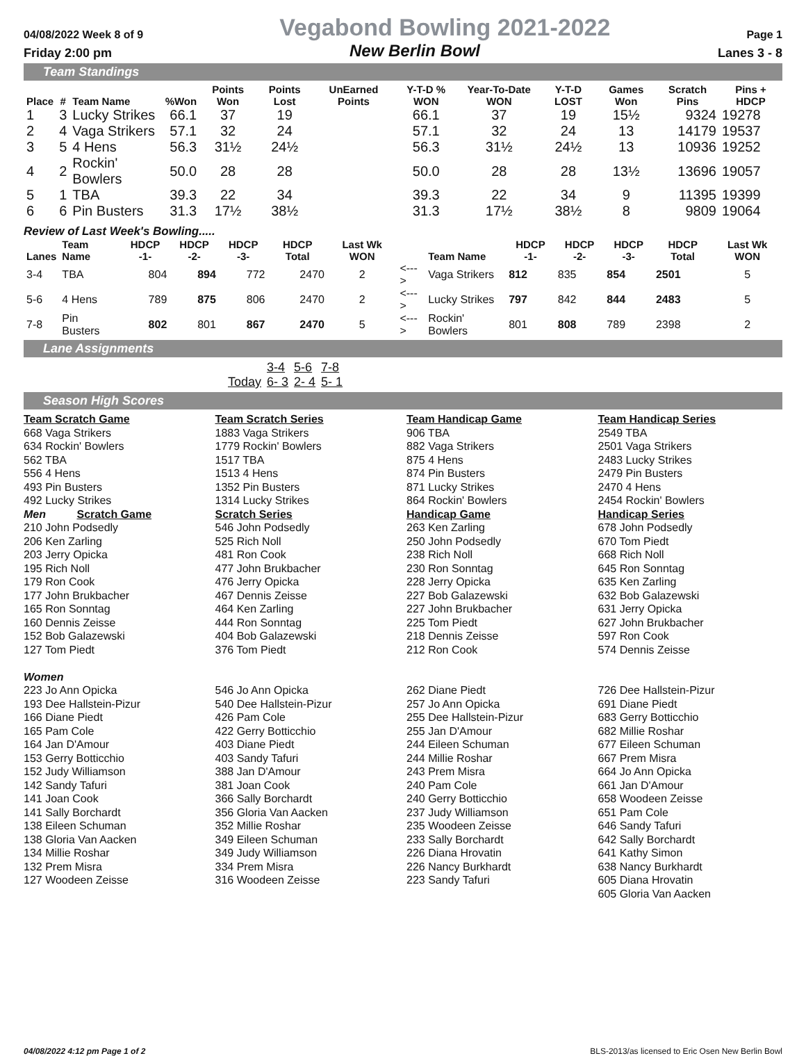04/08/2022 Week 8 of 9 Vegabond Bowling 2021-2022 Page 1
Friday 2:00 pm New Berlin Bowl Lanes 3 - 8
Team Standings
| Place | # | Team Name | %Won | Points Won | Points Lost | UnEarned Points | Y-T-D % WON | Year-To-Date WON | Y-T-D LOST | Games Won | Scratch Pins | Pins + HDCP |
| --- | --- | --- | --- | --- | --- | --- | --- | --- | --- | --- | --- | --- |
| 1 | 3 | Lucky Strikes | 66.1 | 37 | 19 | | 66.1 | 37 | 19 | 15½ | 9324 | 19278 |
| 2 | 4 | Vaga Strikers | 57.1 | 32 | 24 | | 57.1 | 32 | 24 | 13 | 14179 | 19537 |
| 3 | 5 | 4 Hens | 56.3 | 31½ | 24½ | | 56.3 | 31½ | 24½ | 13 | 10936 | 19252 |
| 4 | 2 | Rockin' Bowlers | 50.0 | 28 | 28 | | 50.0 | 28 | 28 | 13½ | 13696 | 19057 |
| 5 | 1 | TBA | 39.3 | 22 | 34 | | 39.3 | 22 | 34 | 9 | 11395 | 19399 |
| 6 | 6 | Pin Busters | 31.3 | 17½ | 38½ | | 31.3 | 17½ | 38½ | 8 | 9809 | 19064 |
Review of Last Week's Bowling.....
| Lanes | Team Name | HDCP -1- | HDCP -2- | HDCP -3- | HDCP Total | Last Wk WON | | Team Name | HDCP -1- | HDCP -2- | HDCP -3- | HDCP Total | Last Wk WON |
| --- | --- | --- | --- | --- | --- | --- | --- | --- | --- | --- | --- | --- | --- |
| 3-4 | TBA | 804 | 894 | 772 | 2470 | 2 | <---> | Vaga Strikers | 812 | 835 | 854 | 2501 | 5 |
| 5-6 | 4 Hens | 789 | 875 | 806 | 2470 | 2 | <---> | Lucky Strikes | 797 | 842 | 844 | 2483 | 5 |
| 7-8 | Pin Busters | 802 | 801 | 867 | 2470 | 5 | <---> | Rockin' Bowlers | 801 | 808 | 789 | 2398 | 2 |
Lane Assignments
| | 3-4 | 5-6 | 7-8 |
| Today | 6- 3 | 2- 4 | 5- 1 |
Season High Scores
Team Scratch Game
668 Vaga Strikers
634 Rockin' Bowlers
562 TBA
556 4 Hens
493 Pin Busters
492 Lucky Strikes
Team Scratch Series
1883 Vaga Strikers
1779 Rockin' Bowlers
1517 TBA
1513 4 Hens
1352 Pin Busters
1314 Lucky Strikes
Team Handicap Game
906 TBA
882 Vaga Strikers
875 4 Hens
874 Pin Busters
871 Lucky Strikes
864 Rockin' Bowlers
Team Handicap Series
2549 TBA
2501 Vaga Strikers
2483 Lucky Strikes
2479 Pin Busters
2470 4 Hens
2454 Rockin' Bowlers
Men Scratch Game
210 John Podsedly
206 Ken Zarling
203 Jerry Opicka
195 Rich Noll
179 Ron Cook
177 John Brukbacher
165 Ron Sonntag
160 Dennis Zeisse
152 Bob Galazewski
127 Tom Piedt
Women
223 Jo Ann Opicka
193 Dee Hallstein-Pizur
166 Diane Piedt
165 Pam Cole
164 Jan D'Amour
153 Gerry Botticchio
152 Judy Williamson
142 Sandy Tafuri
141 Joan Cook
141 Sally Borchardt
138 Eileen Schuman
138 Gloria Van Aacken
134 Millie Roshar
132 Prem Misra
127 Woodeen Zeisse
Scratch Series
546 John Podsedly
525 Rich Noll
481 Ron Cook
477 John Brukbacher
476 Jerry Opicka
467 Dennis Zeisse
464 Ken Zarling
444 Ron Sonntag
404 Bob Galazewski
376 Tom Piedt
546 Jo Ann Opicka
540 Dee Hallstein-Pizur
426 Pam Cole
422 Gerry Botticchio
403 Diane Piedt
403 Sandy Tafuri
388 Jan D'Amour
381 Joan Cook
366 Sally Borchardt
356 Gloria Van Aacken
352 Millie Roshar
349 Eileen Schuman
349 Judy Williamson
334 Prem Misra
316 Woodeen Zeisse
Handicap Game
263 Ken Zarling
250 John Podsedly
238 Rich Noll
230 Ron Sonntag
228 Jerry Opicka
227 Bob Galazewski
227 John Brukbacher
225 Tom Piedt
218 Dennis Zeisse
212 Ron Cook
262 Diane Piedt
257 Jo Ann Opicka
255 Dee Hallstein-Pizur
255 Jan D'Amour
244 Eileen Schuman
244 Millie Roshar
243 Prem Misra
240 Pam Cole
240 Gerry Botticchio
237 Judy Williamson
235 Woodeen Zeisse
233 Sally Borchardt
226 Diana Hrovatin
226 Nancy Burkhardt
223 Sandy Tafuri
Handicap Series
678 John Podsedly
670 Tom Piedt
668 Rich Noll
645 Ron Sonntag
635 Ken Zarling
632 Bob Galazewski
631 Jerry Opicka
627 John Brukbacher
597 Ron Cook
574 Dennis Zeisse
726 Dee Hallstein-Pizur
691 Diane Piedt
683 Gerry Botticchio
682 Millie Roshar
677 Eileen Schuman
667 Prem Misra
664 Jo Ann Opicka
661 Jan D'Amour
658 Woodeen Zeisse
651 Pam Cole
646 Sandy Tafuri
642 Sally Borchardt
641 Kathy Simon
638 Nancy Burkhardt
605 Diana Hrovatin
605 Gloria Van Aacken
04/08/2022 4:12 pm Page 1 of 2 BLS-2013/as licensed to Eric Osen New Berlin Bowl